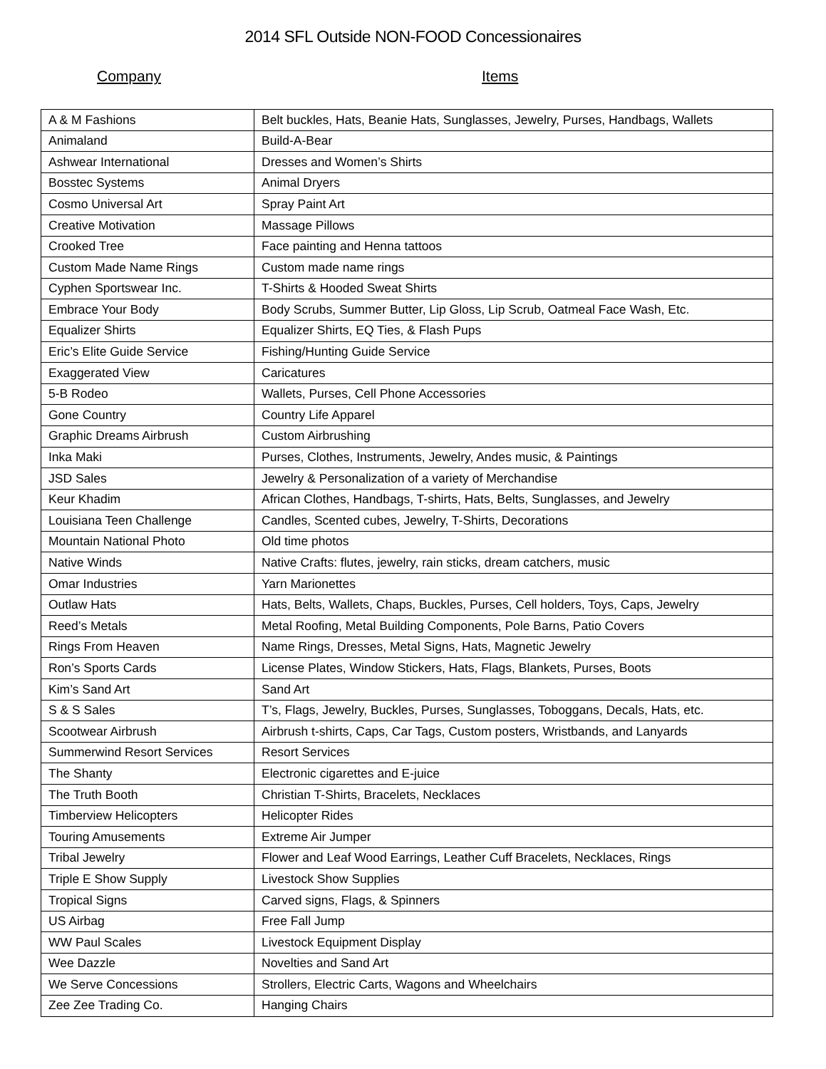2014 SFL Outside NON-FOOD Concessionaires
Company Items
| A & M Fashions | Belt buckles, Hats, Beanie Hats, Sunglasses, Jewelry, Purses, Handbags, Wallets |
| Animaland | Build-A-Bear |
| Ashwear International | Dresses and Women’s Shirts |
| Bosstec Systems | Animal Dryers |
| Cosmo Universal Art | Spray Paint Art |
| Creative Motivation | Massage Pillows |
| Crooked Tree | Face painting and Henna tattoos |
| Custom Made Name Rings | Custom made name rings |
| Cyphen Sportswear Inc. | T-Shirts & Hooded Sweat Shirts |
| Embrace Your Body | Body Scrubs, Summer Butter, Lip Gloss, Lip Scrub, Oatmeal Face Wash, Etc. |
| Equalizer Shirts | Equalizer Shirts, EQ Ties, & Flash Pups |
| Eric’s Elite Guide Service | Fishing/Hunting Guide Service |
| Exaggerated View | Caricatures |
| 5-B Rodeo | Wallets, Purses, Cell Phone Accessories |
| Gone Country | Country Life Apparel |
| Graphic Dreams Airbrush | Custom Airbrushing |
| Inka Maki | Purses, Clothes, Instruments, Jewelry, Andes music, & Paintings |
| JSD Sales | Jewelry & Personalization of a variety of Merchandise |
| Keur Khadim | African Clothes, Handbags, T-shirts, Hats, Belts, Sunglasses, and Jewelry |
| Louisiana Teen Challenge | Candles, Scented cubes, Jewelry, T-Shirts, Decorations |
| Mountain National Photo | Old time photos |
| Native Winds | Native Crafts: flutes, jewelry, rain sticks, dream catchers, music |
| Omar Industries | Yarn Marionettes |
| Outlaw Hats | Hats, Belts, Wallets, Chaps, Buckles, Purses, Cell holders, Toys, Caps, Jewelry |
| Reed’s Metals | Metal Roofing, Metal Building Components, Pole Barns, Patio Covers |
| Rings From Heaven | Name Rings, Dresses, Metal Signs, Hats, Magnetic Jewelry |
| Ron’s Sports Cards | License Plates, Window Stickers, Hats, Flags, Blankets, Purses, Boots |
| Kim’s Sand Art | Sand Art |
| S & S Sales | T’s, Flags, Jewelry, Buckles, Purses, Sunglasses, Toboggans, Decals, Hats, etc. |
| Scootwear Airbrush | Airbrush t-shirts, Caps, Car Tags, Custom posters, Wristbands, and Lanyards |
| Summerwind Resort Services | Resort Services |
| The Shanty | Electronic cigarettes and E-juice |
| The Truth Booth | Christian T-Shirts, Bracelets, Necklaces |
| Timberview Helicopters | Helicopter Rides |
| Touring Amusements | Extreme Air Jumper |
| Tribal Jewelry | Flower and Leaf Wood Earrings, Leather Cuff Bracelets, Necklaces, Rings |
| Triple E Show Supply | Livestock Show Supplies |
| Tropical Signs | Carved signs, Flags, & Spinners |
| US Airbag | Free Fall Jump |
| WW Paul Scales | Livestock Equipment Display |
| Wee Dazzle | Novelties and Sand Art |
| We Serve Concessions | Strollers, Electric Carts, Wagons and Wheelchairs |
| Zee Zee Trading Co. | Hanging Chairs |